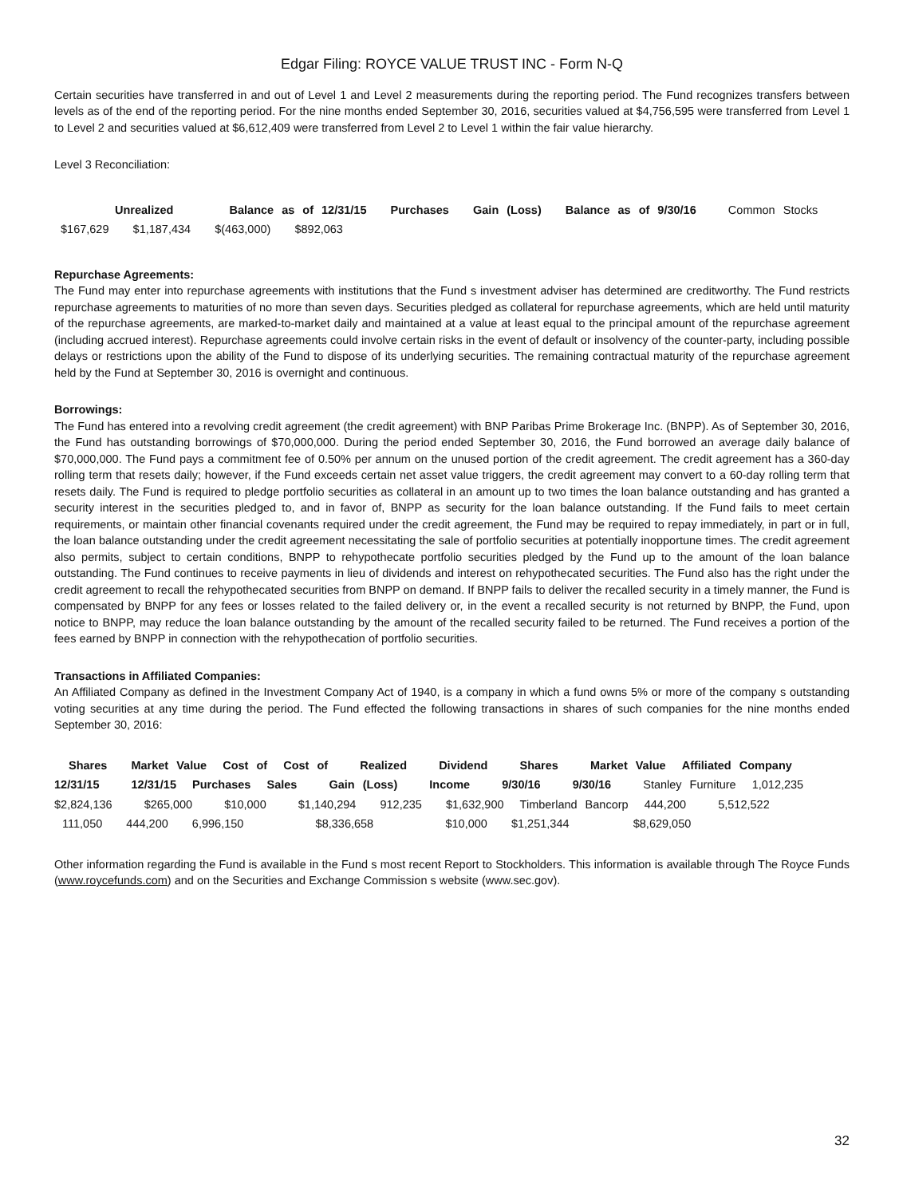Edgar Filing: ROYCE VALUE TRUST INC - Form N-Q
Certain securities have transferred in and out of Level 1 and Level 2 measurements during the reporting period. The Fund recognizes transfers between levels as of the end of the reporting period. For the nine months ended September 30, 2016, securities valued at $4,756,595 were transferred from Level 1 to Level 2 and securities valued at $6,612,409 were transferred from Level 2 to Level 1 within the fair value hierarchy.
Level 3 Reconciliation:
Unrealized Balance as of 12/31/15 Purchases Gain (Loss) Balance as of 9/30/16 Common Stocks
$167,629 $1,187,434 $(463,000) $892,063
Repurchase Agreements:
The Fund may enter into repurchase agreements with institutions that the Fund s investment adviser has determined are creditworthy. The Fund restricts repurchase agreements to maturities of no more than seven days. Securities pledged as collateral for repurchase agreements, which are held until maturity of the repurchase agreements, are marked-to-market daily and maintained at a value at least equal to the principal amount of the repurchase agreement (including accrued interest). Repurchase agreements could involve certain risks in the event of default or insolvency of the counter-party, including possible delays or restrictions upon the ability of the Fund to dispose of its underlying securities. The remaining contractual maturity of the repurchase agreement held by the Fund at September 30, 2016 is overnight and continuous.
Borrowings:
The Fund has entered into a revolving credit agreement (the credit agreement) with BNP Paribas Prime Brokerage Inc. (BNPP). As of September 30, 2016, the Fund has outstanding borrowings of $70,000,000. During the period ended September 30, 2016, the Fund borrowed an average daily balance of $70,000,000. The Fund pays a commitment fee of 0.50% per annum on the unused portion of the credit agreement. The credit agreement has a 360-day rolling term that resets daily; however, if the Fund exceeds certain net asset value triggers, the credit agreement may convert to a 60-day rolling term that resets daily. The Fund is required to pledge portfolio securities as collateral in an amount up to two times the loan balance outstanding and has granted a security interest in the securities pledged to, and in favor of, BNPP as security for the loan balance outstanding. If the Fund fails to meet certain requirements, or maintain other financial covenants required under the credit agreement, the Fund may be required to repay immediately, in part or in full, the loan balance outstanding under the credit agreement necessitating the sale of portfolio securities at potentially inopportune times. The credit agreement also permits, subject to certain conditions, BNPP to rehypothecate portfolio securities pledged by the Fund up to the amount of the loan balance outstanding. The Fund continues to receive payments in lieu of dividends and interest on rehypothecated securities. The Fund also has the right under the credit agreement to recall the rehypothecated securities from BNPP on demand. If BNPP fails to deliver the recalled security in a timely manner, the Fund is compensated by BNPP for any fees or losses related to the failed delivery or, in the event a recalled security is not returned by BNPP, the Fund, upon notice to BNPP, may reduce the loan balance outstanding by the amount of the recalled security failed to be returned. The Fund receives a portion of the fees earned by BNPP in connection with the rehypothecation of portfolio securities.
Transactions in Affiliated Companies:
An Affiliated Company as defined in the Investment Company Act of 1940, is a company in which a fund owns 5% or more of the company s outstanding voting securities at any time during the period. The Fund effected the following transactions in shares of such companies for the nine months ended September 30, 2016:
Shares Market Value Cost of Cost of Realized Dividend Shares Market Value Affiliated Company
12/31/15 12/31/15 Purchases Sales Gain (Loss) Income 9/30/16 9/30/16 Stanley Furniture 1,012,235
$2,824,136 $265,000 $10,000 $1,140,294 912,235 $1,632,900 Timberland Bancorp 444,200 5,512,522
111,050 444,200 6,996,150 $8,336,658 $10,000 $1,251,344 $8,629,050
Other information regarding the Fund is available in the Fund s most recent Report to Stockholders. This information is available through The Royce Funds (www.roycefunds.com) and on the Securities and Exchange Commission s website (www.sec.gov).
32